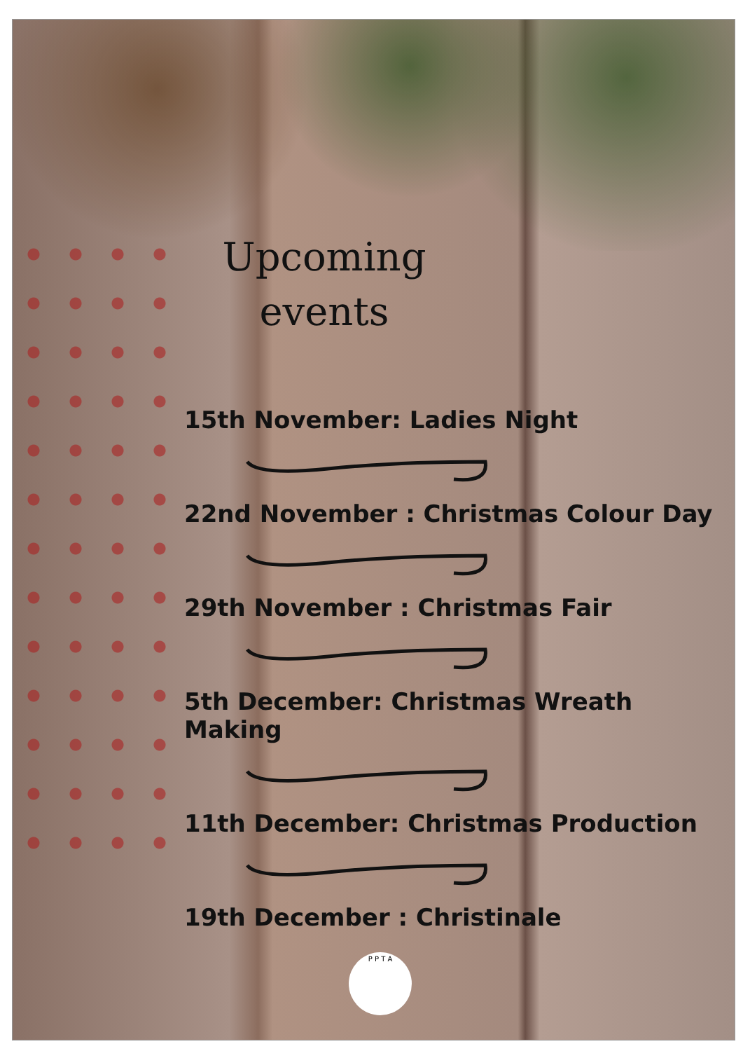Upcoming events
15th November: Ladies Night
22nd November : Christmas Colour Day
29th November : Christmas Fair
5th December: Christmas Wreath Making
11th December: Christmas Production
19th December : Christinale
P P T A